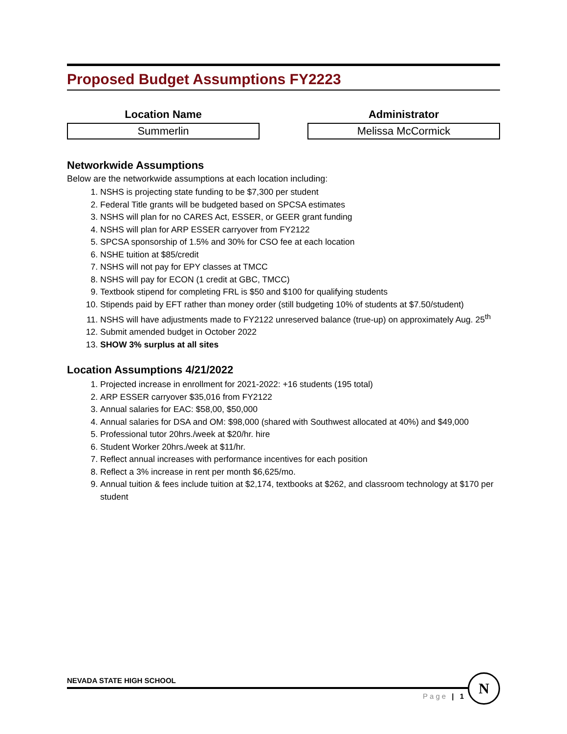Proposed Budget Assumptions FY2223
Location Name
Summerlin
Administrator
Melissa McCormick
Networkwide Assumptions
Below are the networkwide assumptions at each location including:
1. NSHS is projecting state funding to be $7,300 per student
2. Federal Title grants will be budgeted based on SPCSA estimates
3. NSHS will plan for no CARES Act, ESSER, or GEER grant funding
4. NSHS will plan for ARP ESSER carryover from FY2122
5. SPCSA sponsorship of 1.5% and 30% for CSO fee at each location
6. NSHE tuition at $85/credit
7. NSHS will not pay for EPY classes at TMCC
8. NSHS will pay for ECON (1 credit at GBC, TMCC)
9. Textbook stipend for completing FRL is $50 and $100 for qualifying students
10. Stipends paid by EFT rather than money order (still budgeting 10% of students at $7.50/student)
11. NSHS will have adjustments made to FY2122 unreserved balance (true-up) on approximately Aug. 25<sup>th</sup>
12. Submit amended budget in October 2022
13. SHOW 3% surplus at all sites
Location Assumptions 4/21/2022
1. Projected increase in enrollment for 2021-2022: +16 students (195 total)
2. ARP ESSER carryover $35,016 from FY2122
3. Annual salaries for EAC: $58,00, $50,000
4. Annual salaries for DSA and OM: $98,000 (shared with Southwest allocated at 40%) and $49,000
5. Professional tutor 20hrs./week at $20/hr. hire
6. Student Worker 20hrs./week at $11/hr.
7. Reflect annual increases with performance incentives for each position
8. Reflect a 3% increase in rent per month $6,625/mo.
9. Annual tuition & fees include tuition at $2,174, textbooks at $262, and classroom technology at $170 per student
NEVADA STATE HIGH SCHOOL
Page | 1
N